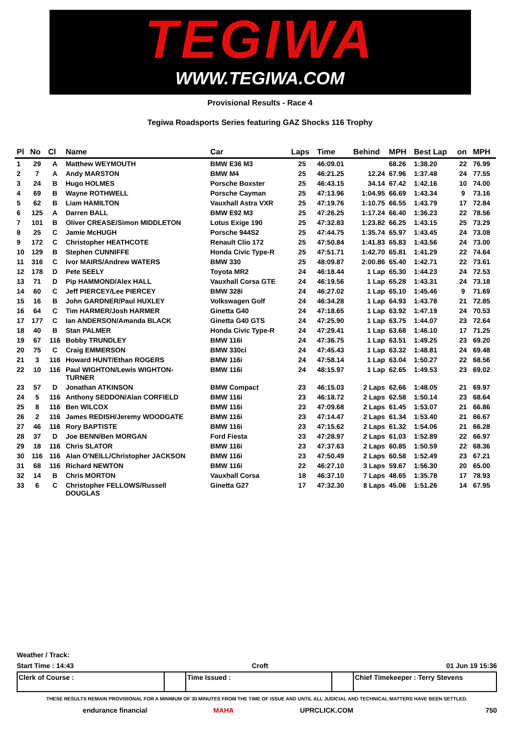TEGIWA
WWW.TEGIWA.COM
Provisional Results - Race 4
Tegiwa Roadsports Series featuring GAZ Shocks 116 Trophy
| Pl | No | Cl | Name | Car | Laps | Time | Behind | MPH | Best Lap | on | MPH |
| --- | --- | --- | --- | --- | --- | --- | --- | --- | --- | --- | --- |
| 1 | 29 | A | Matthew WEYMOUTH | BMW E36 M3 | 25 | 46:09.01 | | 68.26 | 1:38.20 | 22 | 76.99 |
| 2 | 7 | A | Andy MARSTON | BMW M4 | 25 | 46:21.25 | 12.24 | 67.96 | 1:37.48 | 24 | 77.55 |
| 3 | 24 | B | Hugo HOLMES | Porsche Boxster | 25 | 46:43.15 | 34.14 | 67.42 | 1:42.16 | 10 | 74.00 |
| 4 | 69 | B | Wayne ROTHWELL | Porsche Cayman | 25 | 47:13.96 | 1:04.95 | 66.69 | 1:43.34 | 9 | 73.16 |
| 5 | 62 | B | Liam HAMILTON | Vauxhall Astra VXR | 25 | 47:19.76 | 1:10.75 | 66.55 | 1:43.79 | 17 | 72.84 |
| 6 | 125 | A | Darren BALL | BMW E92 M3 | 25 | 47:26.25 | 1:17.24 | 66.40 | 1:36.23 | 22 | 78.56 |
| 7 | 101 | B | Oliver CREASE/Simon MIDDLETON | Lotus Exige 190 | 25 | 47:32.83 | 1:23.82 | 66.25 | 1:43.15 | 25 | 73.29 |
| 8 | 25 | C | Jamie McHUGH | Porsche 944S2 | 25 | 47:44.75 | 1:35.74 | 65.97 | 1:43.45 | 24 | 73.08 |
| 9 | 172 | C | Christopher HEATHCOTE | Renault Clio 172 | 25 | 47:50.84 | 1:41.83 | 65.83 | 1:43.56 | 24 | 73.00 |
| 10 | 129 | B | Stephen CUNNIFFE | Honda Civic Type-R | 25 | 47:51.71 | 1:42.70 | 65.81 | 1:41.29 | 22 | 74.64 |
| 11 | 316 | C | Ivor MAIRS/Andrew WATERS | BMW 330 | 25 | 48:09.87 | 2:00.86 | 65.40 | 1:42.71 | 22 | 73.61 |
| 12 | 178 | D | Pete SEELY | Toyota MR2 | 24 | 46:18.44 | 1 Lap | 65.30 | 1:44.23 | 24 | 72.53 |
| 13 | 71 | D | Pip HAMMOND/Alex HALL | Vauxhall Corsa GTE | 24 | 46:19.56 | 1 Lap | 65.28 | 1:43.31 | 24 | 73.18 |
| 14 | 60 | C | Jeff PIERCEY/Lee PIERCEY | BMW 328i | 24 | 46:27.02 | 1 Lap | 65.10 | 1:45.46 | 9 | 71.69 |
| 15 | 16 | B | John GARDNER/Paul HUXLEY | Volkswagen Golf | 24 | 46:34.28 | 1 Lap | 64.93 | 1:43.78 | 21 | 72.85 |
| 16 | 64 | C | Tim HARMER/Josh HARMER | Ginetta G40 | 24 | 47:18.65 | 1 Lap | 63.92 | 1:47.19 | 24 | 70.53 |
| 17 | 177 | C | Ian ANDERSON/Amanda BLACK | Ginetta G40 GTS | 24 | 47:25.90 | 1 Lap | 63.75 | 1:44.07 | 23 | 72.64 |
| 18 | 40 | B | Stan PALMER | Honda Civic Type-R | 24 | 47:29.41 | 1 Lap | 63.68 | 1:46.10 | 17 | 71.25 |
| 19 | 67 | 116 | Bobby TRUNDLEY | BMW 116i | 24 | 47:36.75 | 1 Lap | 63.51 | 1:49.25 | 23 | 69.20 |
| 20 | 75 | C | Craig EMMERSON | BMW 330ci | 24 | 47:45.43 | 1 Lap | 63.32 | 1:48.81 | 24 | 69.48 |
| 21 | 3 | 116 | Howard HUNT/Ethan ROGERS | BMW 116i | 24 | 47:58.14 | 1 Lap | 63.04 | 1:50.27 | 22 | 68.56 |
| 22 | 10 | 116 | Paul WIGHTON/Lewis WIGHTON- TURNER | BMW 116i | 24 | 48:15.97 | 1 Lap | 62.65 | 1:49.53 | 23 | 69.02 |
| 23 | 57 | D | Jonathan ATKINSON | BMW Compact | 23 | 46:15.03 | 2 Laps | 62.66 | 1:48.05 | 21 | 69.97 |
| 24 | 5 | 116 | Anthony SEDDON/Alan CORFIELD | BMW 116i | 23 | 46:18.72 | 2 Laps | 62.58 | 1:50.14 | 23 | 68.64 |
| 25 | 8 | 116 | Ben WILCOX | BMW 116i | 23 | 47:09.68 | 2 Laps | 61.45 | 1:53.07 | 21 | 66.86 |
| 26 | 2 | 116 | James REDISH/Jeremy WOODGATE | BMW 116i | 23 | 47:14.47 | 2 Laps | 61.34 | 1:53.40 | 21 | 66.67 |
| 27 | 46 | 116 | Rory BAPTISTE | BMW 116i | 23 | 47:15.62 | 2 Laps | 61.32 | 1:54.06 | 21 | 66.28 |
| 28 | 37 | D | Joe BENN/Ben MORGAN | Ford Fiesta | 23 | 47:28.97 | 2 Laps | 61.03 | 1:52.89 | 22 | 66.97 |
| 29 | 18 | 116 | Chris SLATOR | BMW 116i | 23 | 47:37.63 | 2 Laps | 60.85 | 1:50.59 | 22 | 68.36 |
| 30 | 116 | 116 | Alan O'NEILL/Christopher JACKSON | BMW 116i | 23 | 47:50.49 | 2 Laps | 60.58 | 1:52.49 | 23 | 67.21 |
| 31 | 68 | 116 | Richard NEWTON | BMW 116i | 22 | 46:27.10 | 3 Laps | 59.67 | 1:56.30 | 20 | 65.00 |
| 32 | 14 | B | Chris MORTON | Vauxhall Corsa | 18 | 46:37.10 | 7 Laps | 48.65 | 1:35.78 | 17 | 78.93 |
| 33 | 6 | C | Christopher FELLOWS/Russell DOUGLAS | Ginetta G27 | 17 | 47:32.30 | 8 Laps | 45.06 | 1:51.26 | 14 | 67.95 |
Weather / Track:
Start Time : 14:43 Croft 01 Jun 19 15:36
Clerk of Course : Time Issued : Chief Timekeeper : Terry Stevens
THESE RESULTS REMAIN PROVISIONAL FOR A MINIMUM OF 30 MINUTES FROM THE TIME OF ISSUE AND UNTIL ALL JUDICIAL AND TECHNICAL MATTERS HAVE BEEN SETTLED.
endurance financial MAHA UPRCLICK.COM 750